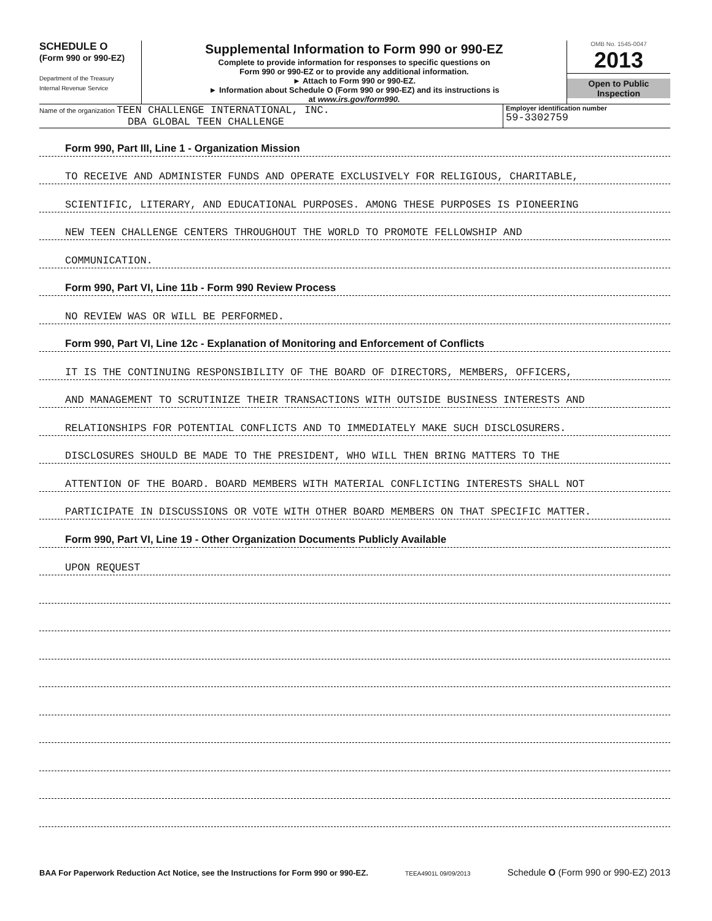SCHEDULE O
(Form 990 or 990-EZ)
Department of the Treasury
Internal Revenue Service
Supplemental Information to Form 990 or 990-EZ
Complete to provide information for responses to specific questions on
Form 990 or 990-EZ or to provide any additional information.
► Attach to Form 990 or 990-EZ.
► Information about Schedule O (Form 990 or 990-EZ) and its instructions is
at www.irs.gov/form990.
OMB No. 1545-0047
2013
Open to Public
Inspection
Name of the organization TEEN CHALLENGE INTERNATIONAL, INC.
DBA GLOBAL TEEN CHALLENGE
Employer identification number
59-3302759
Form 990, Part III, Line 1 - Organization Mission
TO RECEIVE AND ADMINISTER FUNDS AND OPERATE EXCLUSIVELY FOR RELIGIOUS, CHARITABLE,
SCIENTIFIC, LITERARY, AND EDUCATIONAL PURPOSES. AMONG THESE PURPOSES IS PIONEERING
NEW TEEN CHALLENGE CENTERS THROUGHOUT THE WORLD TO PROMOTE FELLOWSHIP AND
COMMUNICATION.
Form 990, Part VI, Line 11b - Form 990 Review Process
NO REVIEW WAS OR WILL BE PERFORMED.
Form 990, Part VI, Line 12c - Explanation of Monitoring and Enforcement of Conflicts
IT IS THE CONTINUING RESPONSIBILITY OF THE BOARD OF DIRECTORS, MEMBERS, OFFICERS,
AND MANAGEMENT TO SCRUTINIZE THEIR TRANSACTIONS WITH OUTSIDE BUSINESS INTERESTS AND
RELATIONSHIPS FOR POTENTIAL CONFLICTS AND TO IMMEDIATELY MAKE SUCH DISCLOSURERS.
DISCLOSURES SHOULD BE MADE TO THE PRESIDENT, WHO WILL THEN BRING MATTERS TO THE
ATTENTION OF THE BOARD. BOARD MEMBERS WITH MATERIAL CONFLICTING INTERESTS SHALL NOT
PARTICIPATE IN DISCUSSIONS OR VOTE WITH OTHER BOARD MEMBERS ON THAT SPECIFIC MATTER.
Form 990, Part VI, Line 19 - Other Organization Documents Publicly Available
UPON REQUEST
BAA For Paperwork Reduction Act Notice, see the Instructions for Form 990 or 990-EZ. TEEA4901L 09/09/2013 Schedule O (Form 990 or 990-EZ) 2013